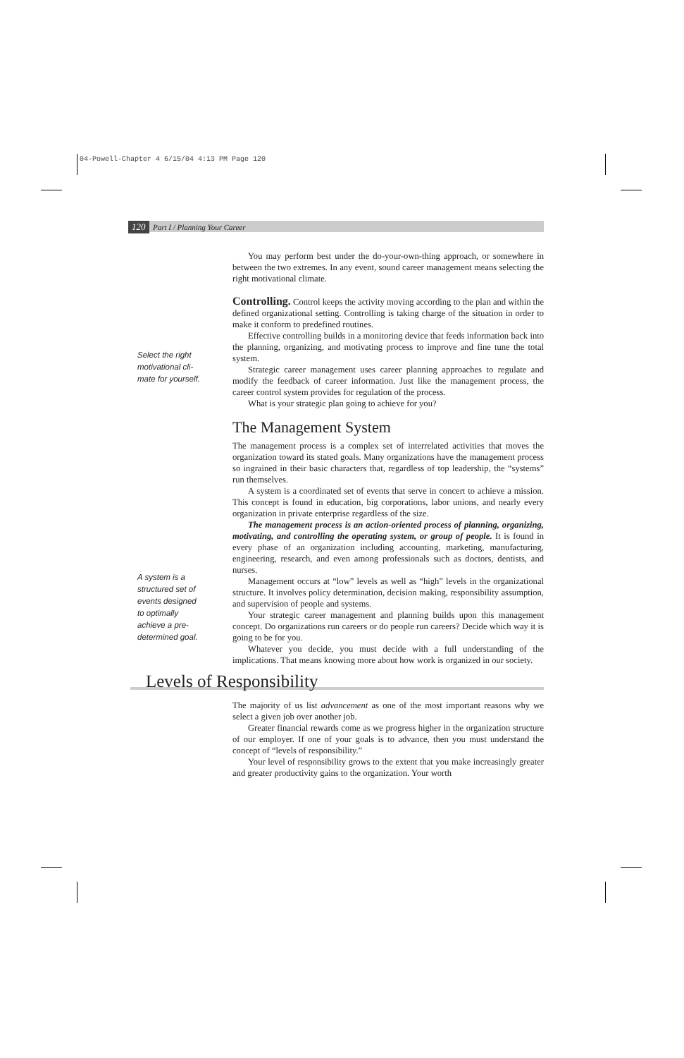04-Powell-Chapter 4 6/15/04 4:13 PM Page 120
120 Part I / Planning Your Career
Select the right
motivational cli-
mate for yourself.
A system is a
structured set of
events designed
to optimally
achieve a pre-
determined goal.
You may perform best under the do-your-own-thing approach, or somewhere in between the two extremes. In any event, sound career management means selecting the right motivational climate.
Controlling. Control keeps the activity moving according to the plan and within the defined organizational setting. Controlling is taking charge of the situation in order to make it conform to predefined routines.
Effective controlling builds in a monitoring device that feeds information back into the planning, organizing, and motivating process to improve and fine tune the total system.
Strategic career management uses career planning approaches to regulate and modify the feedback of career information. Just like the management process, the career control system provides for regulation of the process.
What is your strategic plan going to achieve for you?
The Management System
The management process is a complex set of interrelated activities that moves the organization toward its stated goals. Many organizations have the management process so ingrained in their basic characters that, regardless of top leadership, the “systems” run themselves.
A system is a coordinated set of events that serve in concert to achieve a mission. This concept is found in education, big corporations, labor unions, and nearly every organization in private enterprise regardless of the size.
The management process is an action-oriented process of planning, organizing, motivating, and controlling the operating system, or group of people. It is found in every phase of an organization including accounting, marketing, manufacturing, engineering, research, and even among professionals such as doctors, dentists, and nurses.
Management occurs at “low” levels as well as “high” levels in the organizational structure. It involves policy determination, decision making, responsibility assumption, and supervision of people and systems.
Your strategic career management and planning builds upon this management concept. Do organizations run careers or do people run careers? Decide which way it is going to be for you.
Whatever you decide, you must decide with a full understanding of the implications. That means knowing more about how work is organized in our society.
Levels of Responsibility
The majority of us list advancement as one of the most important reasons why we select a given job over another job.
Greater financial rewards come as we progress higher in the organization structure of our employer. If one of your goals is to advance, then you must understand the concept of “levels of responsibility.”
Your level of responsibility grows to the extent that you make increasingly greater and greater productivity gains to the organization. Your worth